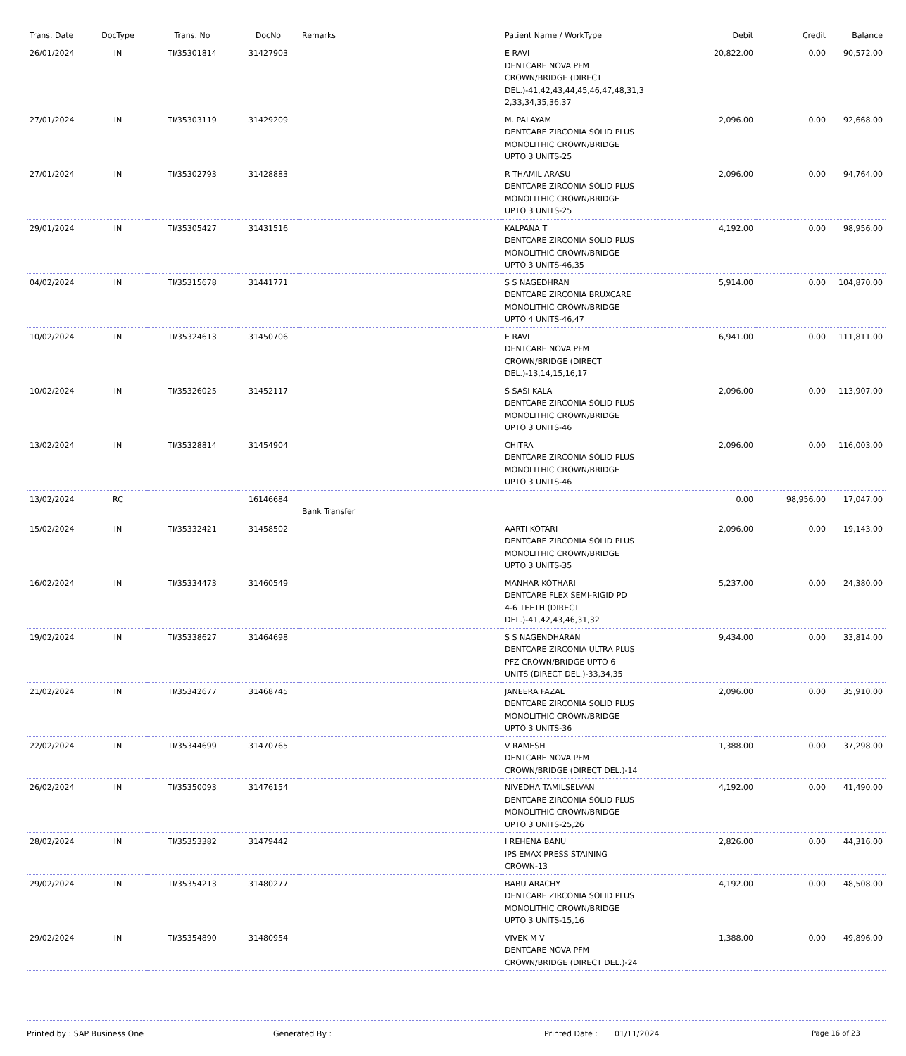| Trans. Date | DocType | Trans. No | DocNo | Remarks | Patient Name / WorkType | Debit | Credit | Balance |
| --- | --- | --- | --- | --- | --- | --- | --- | --- |
| 26/01/2024 | IN | TI/35301814 | 31427903 | | E RAVI DENTCARE NOVA PFM CROWN/BRIDGE (DIRECT DEL.)-41,42,43,44,45,46,47,48,31,3 2,33,34,35,36,37 | 20,822.00 | 0.00 | 90,572.00 |
| 27/01/2024 | IN | TI/35303119 | 31429209 | | M. PALAYAM DENTCARE ZIRCONIA SOLID PLUS MONOLITHIC CROWN/BRIDGE UPTO 3 UNITS-25 | 2,096.00 | 0.00 | 92,668.00 |
| 27/01/2024 | IN | TI/35302793 | 31428883 | | R THAMIL ARASU DENTCARE ZIRCONIA SOLID PLUS MONOLITHIC CROWN/BRIDGE UPTO 3 UNITS-25 | 2,096.00 | 0.00 | 94,764.00 |
| 29/01/2024 | IN | TI/35305427 | 31431516 | | KALPANA T DENTCARE ZIRCONIA SOLID PLUS MONOLITHIC CROWN/BRIDGE UPTO 3 UNITS-46,35 | 4,192.00 | 0.00 | 98,956.00 |
| 04/02/2024 | IN | TI/35315678 | 31441771 | | S S NAGEDHRAN DENTCARE ZIRCONIA BRUXCARE MONOLITHIC CROWN/BRIDGE UPTO 4 UNITS-46,47 | 5,914.00 | 0.00 | 104,870.00 |
| 10/02/2024 | IN | TI/35324613 | 31450706 | | E RAVI DENTCARE NOVA PFM CROWN/BRIDGE (DIRECT DEL.)-13,14,15,16,17 | 6,941.00 | 0.00 | 111,811.00 |
| 10/02/2024 | IN | TI/35326025 | 31452117 | | S SASI KALA DENTCARE ZIRCONIA SOLID PLUS MONOLITHIC CROWN/BRIDGE UPTO 3 UNITS-46 | 2,096.00 | 0.00 | 113,907.00 |
| 13/02/2024 | IN | TI/35328814 | 31454904 | | CHITRA DENTCARE ZIRCONIA SOLID PLUS MONOLITHIC CROWN/BRIDGE UPTO 3 UNITS-46 | 2,096.00 | 0.00 | 116,003.00 |
| 13/02/2024 | RC | | 16146684 | Bank Transfer | | 0.00 | 98,956.00 | 17,047.00 |
| 15/02/2024 | IN | TI/35332421 | 31458502 | | AARTI KOTARI DENTCARE ZIRCONIA SOLID PLUS MONOLITHIC CROWN/BRIDGE UPTO 3 UNITS-35 | 2,096.00 | 0.00 | 19,143.00 |
| 16/02/2024 | IN | TI/35334473 | 31460549 | | MANHAR KOTHARI DENTCARE FLEX SEMI-RIGID PD 4-6 TEETH (DIRECT DEL.)-41,42,43,46,31,32 | 5,237.00 | 0.00 | 24,380.00 |
| 19/02/2024 | IN | TI/35338627 | 31464698 | | S S NAGENDHARAN DENTCARE ZIRCONIA ULTRA PLUS PFZ CROWN/BRIDGE UPTO 6 UNITS (DIRECT DEL.)-33,34,35 | 9,434.00 | 0.00 | 33,814.00 |
| 21/02/2024 | IN | TI/35342677 | 31468745 | | JANEERA FAZAL DENTCARE ZIRCONIA SOLID PLUS MONOLITHIC CROWN/BRIDGE UPTO 3 UNITS-36 | 2,096.00 | 0.00 | 35,910.00 |
| 22/02/2024 | IN | TI/35344699 | 31470765 | | V RAMESH DENTCARE NOVA PFM CROWN/BRIDGE (DIRECT DEL.)-14 | 1,388.00 | 0.00 | 37,298.00 |
| 26/02/2024 | IN | TI/35350093 | 31476154 | | NIVEDHA TAMILSELVAN DENTCARE ZIRCONIA SOLID PLUS MONOLITHIC CROWN/BRIDGE UPTO 3 UNITS-25,26 | 4,192.00 | 0.00 | 41,490.00 |
| 28/02/2024 | IN | TI/35353382 | 31479442 | | I REHENA BANU IPS EMAX PRESS STAINING CROWN-13 | 2,826.00 | 0.00 | 44,316.00 |
| 29/02/2024 | IN | TI/35354213 | 31480277 | | BABU ARACHY DENTCARE ZIRCONIA SOLID PLUS MONOLITHIC CROWN/BRIDGE UPTO 3 UNITS-15,16 | 4,192.00 | 0.00 | 48,508.00 |
| 29/02/2024 | IN | TI/35354890 | 31480954 | | VIVEK M V DENTCARE NOVA PFM CROWN/BRIDGE (DIRECT DEL.)-24 | 1,388.00 | 0.00 | 49,896.00 |
Printed by : SAP Business One Generated By : Printed Date : 01/11/2024 Page 16 of 23